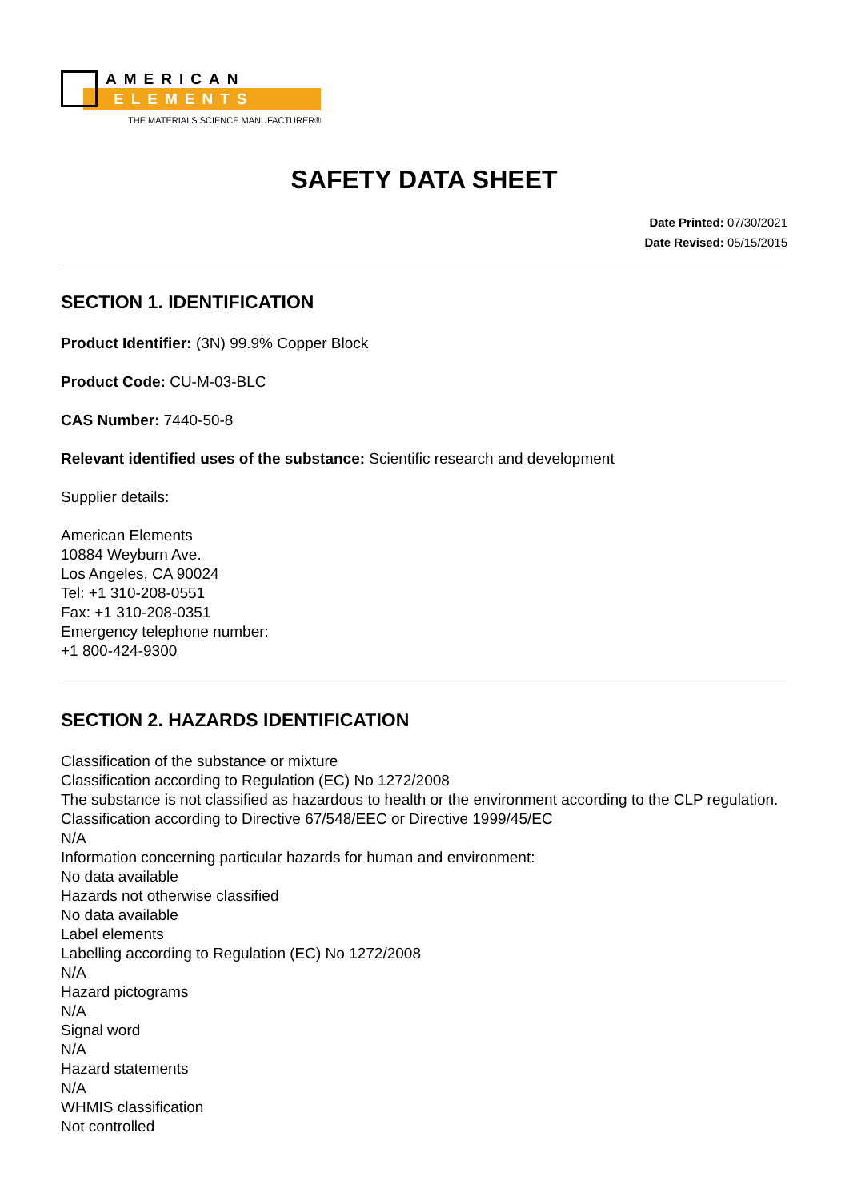AMERICAN
ELEMENTS
THE MATERIALS SCIENCE MANUFACTURER®
SAFETY DATA SHEET
Date Printed: 07/30/2021
Date Revised: 05/15/2015
SECTION 1. IDENTIFICATION
Product Identifier: (3N) 99.9% Copper Block
Product Code: CU-M-03-BLC
CAS Number: 7440-50-8
Relevant identified uses of the substance: Scientific research and development
Supplier details:
American Elements
10884 Weyburn Ave.
Los Angeles, CA 90024
Tel: +1 310-208-0551
Fax: +1 310-208-0351
Emergency telephone number:
+1 800-424-9300
SECTION 2. HAZARDS IDENTIFICATION
Classification of the substance or mixture
Classification according to Regulation (EC) No 1272/2008
The substance is not classified as hazardous to health or the environment according to the CLP regulation.
Classification according to Directive 67/548/EEC or Directive 1999/45/EC
N/A
Information concerning particular hazards for human and environment:
No data available
Hazards not otherwise classified
No data available
Label elements
Labelling according to Regulation (EC) No 1272/2008
N/A
Hazard pictograms
N/A
Signal word
N/A
Hazard statements
N/A
WHMIS classification
Not controlled